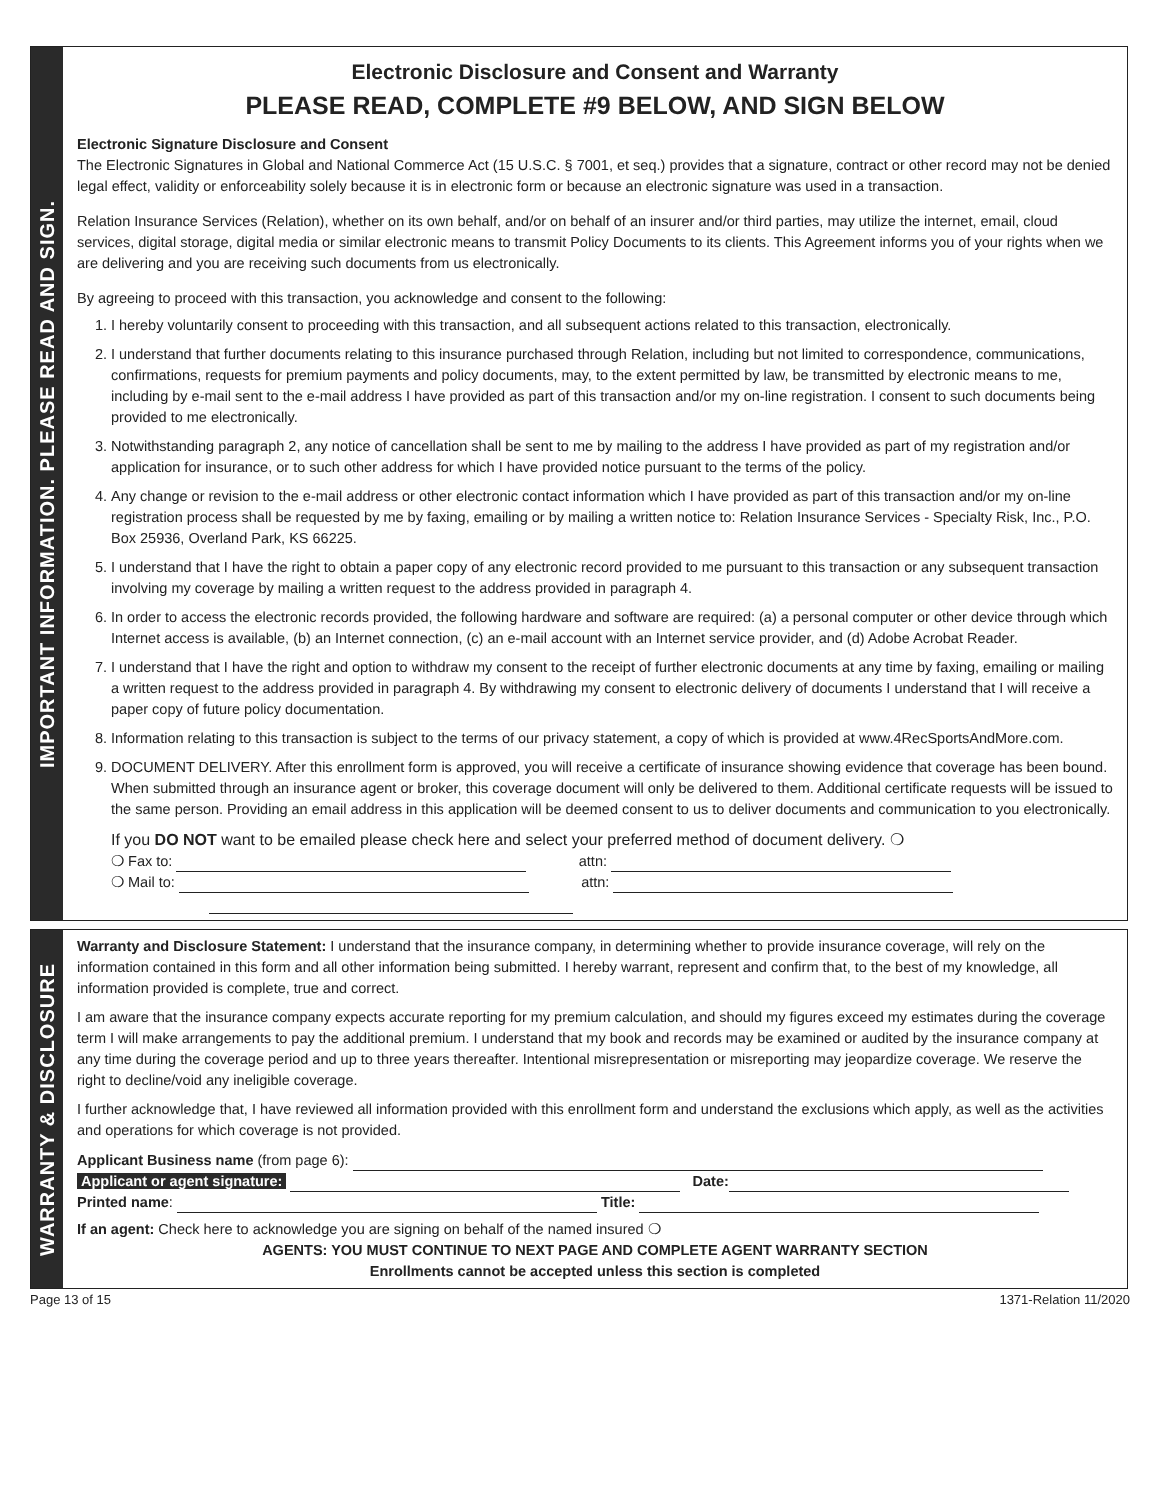IMPORTANT INFORMATION. PLEASE READ AND SIGN.
Electronic Disclosure and Consent and Warranty
PLEASE READ, COMPLETE #9 BELOW, AND SIGN BELOW
Electronic Signature Disclosure and Consent
The Electronic Signatures in Global and National Commerce Act (15 U.S.C. § 7001, et seq.) provides that a signature, contract or other record may not be denied legal effect, validity or enforceability solely because it is in electronic form or because an electronic signature was used in a transaction.
Relation Insurance Services (Relation), whether on its own behalf, and/or on behalf of an insurer and/or third parties, may utilize the internet, email, cloud services, digital storage, digital media or similar electronic means to transmit Policy Documents to its clients. This Agreement informs you of your rights when we are delivering and you are receiving such documents from us electronically.
By agreeing to proceed with this transaction, you acknowledge and consent to the following:
1. I hereby voluntarily consent to proceeding with this transaction, and all subsequent actions related to this transaction, electronically.
2. I understand that further documents relating to this insurance purchased through Relation, including but not limited to correspondence, communications, confirmations, requests for premium payments and policy documents, may, to the extent permitted by law, be transmitted by electronic means to me, including by e-mail sent to the e-mail address I have provided as part of this transaction and/or my on-line registration. I consent to such documents being provided to me electronically.
3. Notwithstanding paragraph 2, any notice of cancellation shall be sent to me by mailing to the address I have provided as part of my registration and/or application for insurance, or to such other address for which I have provided notice pursuant to the terms of the policy.
4. Any change or revision to the e-mail address or other electronic contact information which I have provided as part of this transaction and/or my on-line registration process shall be requested by me by faxing, emailing or by mailing a written notice to: Relation Insurance Services - Specialty Risk, Inc., P.O. Box 25936, Overland Park, KS 66225.
5. I understand that I have the right to obtain a paper copy of any electronic record provided to me pursuant to this transaction or any subsequent transaction involving my coverage by mailing a written request to the address provided in paragraph 4.
6. In order to access the electronic records provided, the following hardware and software are required: (a) a personal computer or other device through which Internet access is available, (b) an Internet connection, (c) an e-mail account with an Internet service provider, and (d) Adobe Acrobat Reader.
7. I understand that I have the right and option to withdraw my consent to the receipt of further electronic documents at any time by faxing, emailing or mailing a written request to the address provided in paragraph 4. By withdrawing my consent to electronic delivery of documents I understand that I will receive a paper copy of future policy documentation.
8. Information relating to this transaction is subject to the terms of our privacy statement, a copy of which is provided at www.4RecSportsAndMore.com.
9. DOCUMENT DELIVERY. After this enrollment form is approved, you will receive a certificate of insurance showing evidence that coverage has been bound. When submitted through an insurance agent or broker, this coverage document will only be delivered to them. Additional certificate requests will be issued to the same person. Providing an email address in this application will be deemed consent to us to deliver documents and communication to you electronically.
If you DO NOT want to be emailed please check here and select your preferred method of document delivery. ❍
❍ Fax to: attn:
❍ Mail to: attn:
WARRANTY & DISCLOSURE
Warranty and Disclosure Statement: I understand that the insurance company, in determining whether to provide insurance coverage, will rely on the information contained in this form and all other information being submitted. I hereby warrant, represent and confirm that, to the best of my knowledge, all information provided is complete, true and correct.
I am aware that the insurance company expects accurate reporting for my premium calculation, and should my figures exceed my estimates during the coverage term I will make arrangements to pay the additional premium. I understand that my book and records may be examined or audited by the insurance company at any time during the coverage period and up to three years thereafter. Intentional misrepresentation or misreporting may jeopardize coverage. We reserve the right to decline/void any ineligible coverage.
I further acknowledge that, I have reviewed all information provided with this enrollment form and understand the exclusions which apply, as well as the activities and operations for which coverage is not provided.
Applicant Business name (from page 6):
Applicant or agent signature: Date:
Printed name: Title:
If an agent: Check here to acknowledge you are signing on behalf of the named insured ❍
AGENTS: YOU MUST CONTINUE TO NEXT PAGE AND COMPLETE AGENT WARRANTY SECTION
Enrollments cannot be accepted unless this section is completed
Page 13 of 15 1371-Relation 11/2020